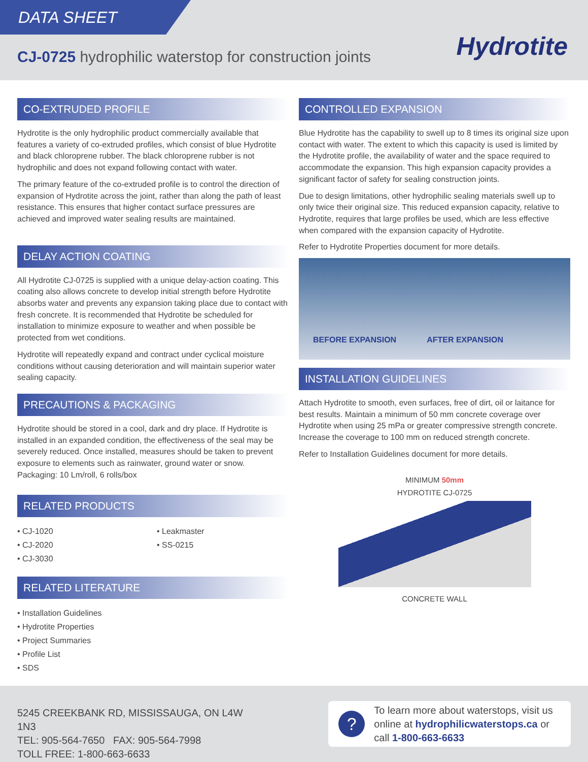DATA SHEET
CJ-0725 hydrophilic waterstop for construction joints
Hydrotite
CO-EXTRUDED PROFILE
Hydrotite is the only hydrophilic product commercially available that features a variety of co-extruded profiles, which consist of blue Hydrotite and black chloroprene rubber. The black chloroprene rubber is not hydrophilic and does not expand following contact with water.
The primary feature of the co-extruded profile is to control the direction of expansion of Hydrotite across the joint, rather than along the path of least resistance. This ensures that higher contact surface pressures are achieved and improved water sealing results are maintained.
DELAY ACTION COATING
All Hydrotite CJ-0725 is supplied with a unique delay-action coating. This coating also allows concrete to develop initial strength before Hydrotite absorbs water and prevents any expansion taking place due to contact with fresh concrete. It is recommended that Hydrotite be scheduled for installation to minimize exposure to weather and when possible be protected from wet conditions.
Hydrotite will repeatedly expand and contract under cyclical moisture conditions without causing deterioration and will maintain superior water sealing capacity.
PRECAUTIONS & PACKAGING
Hydrotite should be stored in a cool, dark and dry place. If Hydrotite is installed in an expanded condition, the effectiveness of the seal may be severely reduced. Once installed, measures should be taken to prevent exposure to elements such as rainwater, ground water or snow.
Packaging: 10 Lm/roll, 6 rolls/box
RELATED PRODUCTS
• CJ-1020
• CJ-2020
• CJ-3030
• Leakmaster
• SS-0215
RELATED LITERATURE
• Installation Guidelines
• Hydrotite Properties
• Project Summaries
• Profile List
• SDS
CONTROLLED EXPANSION
Blue Hydrotite has the capability to swell up to 8 times its original size upon contact with water. The extent to which this capacity is used is limited by the Hydrotite profile, the availability of water and the space required to accommodate the expansion. This high expansion capacity provides a significant factor of safety for sealing construction joints.
Due to design limitations, other hydrophilic sealing materials swell up to only twice their original size. This reduced expansion capacity, relative to Hydrotite, requires that large profiles be used, which are less effective when compared with the expansion capacity of Hydrotite.
Refer to Hydrotite Properties document for more details.
BEFORE EXPANSION AFTER EXPANSION
INSTALLATION GUIDELINES
Attach Hydrotite to smooth, even surfaces, free of dirt, oil or laitance for best results. Maintain a minimum of 50 mm concrete coverage over Hydrotite when using 25 mPa or greater compressive strength concrete. Increase the coverage to 100 mm on reduced strength concrete.
Refer to Installation Guidelines document for more details.
MINIMUM 50mm
HYDROTITE CJ-0725
CONCRETE WALL
5245 CREEKBANK RD, MISSISSAUGA, ON L4W 1N3
TEL: 905-564-7650 FAX: 905-564-7998
TOLL FREE: 1-800-663-6633
?
To learn more about waterstops, visit us online at hydrophilicwaterstops.ca or call 1-800-663-6633